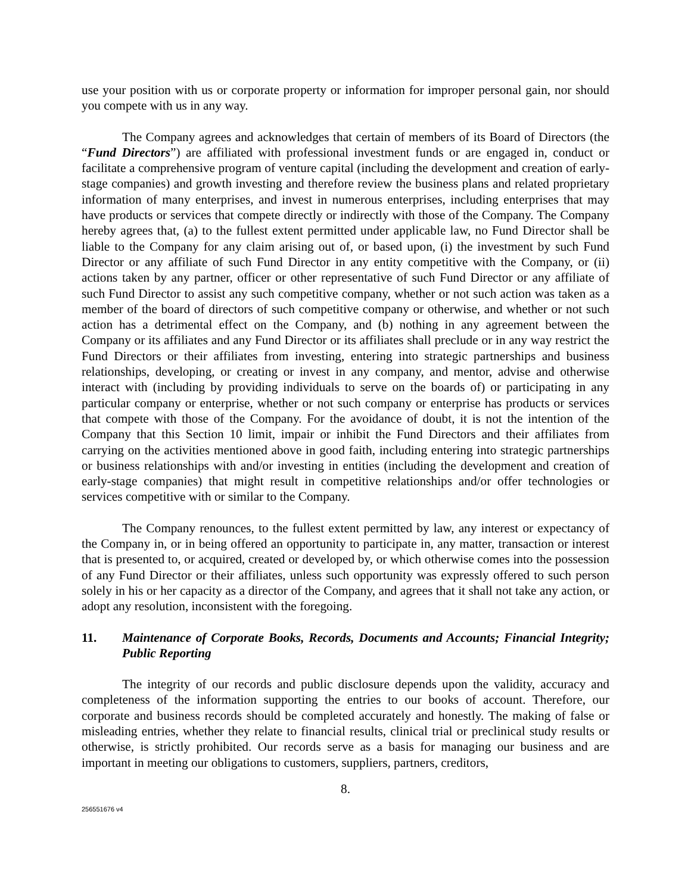use your position with us or corporate property or information for improper personal gain, nor should you compete with us in any way.
The Company agrees and acknowledges that certain of members of its Board of Directors (the “Fund Directors”) are affiliated with professional investment funds or are engaged in, conduct or facilitate a comprehensive program of venture capital (including the development and creation of early-stage companies) and growth investing and therefore review the business plans and related proprietary information of many enterprises, and invest in numerous enterprises, including enterprises that may have products or services that compete directly or indirectly with those of the Company. The Company hereby agrees that, (a) to the fullest extent permitted under applicable law, no Fund Director shall be liable to the Company for any claim arising out of, or based upon, (i) the investment by such Fund Director or any affiliate of such Fund Director in any entity competitive with the Company, or (ii) actions taken by any partner, officer or other representative of such Fund Director or any affiliate of such Fund Director to assist any such competitive company, whether or not such action was taken as a member of the board of directors of such competitive company or otherwise, and whether or not such action has a detrimental effect on the Company, and (b) nothing in any agreement between the Company or its affiliates and any Fund Director or its affiliates shall preclude or in any way restrict the Fund Directors or their affiliates from investing, entering into strategic partnerships and business relationships, developing, or creating or invest in any company, and mentor, advise and otherwise interact with (including by providing individuals to serve on the boards of) or participating in any particular company or enterprise, whether or not such company or enterprise has products or services that compete with those of the Company. For the avoidance of doubt, it is not the intention of the Company that this Section 10 limit, impair or inhibit the Fund Directors and their affiliates from carrying on the activities mentioned above in good faith, including entering into strategic partnerships or business relationships with and/or investing in entities (including the development and creation of early-stage companies) that might result in competitive relationships and/or offer technologies or services competitive with or similar to the Company.
The Company renounces, to the fullest extent permitted by law, any interest or expectancy of the Company in, or in being offered an opportunity to participate in, any matter, transaction or interest that is presented to, or acquired, created or developed by, or which otherwise comes into the possession of any Fund Director or their affiliates, unless such opportunity was expressly offered to such person solely in his or her capacity as a director of the Company, and agrees that it shall not take any action, or adopt any resolution, inconsistent with the foregoing.
11. Maintenance of Corporate Books, Records, Documents and Accounts; Financial Integrity; Public Reporting
The integrity of our records and public disclosure depends upon the validity, accuracy and completeness of the information supporting the entries to our books of account. Therefore, our corporate and business records should be completed accurately and honestly. The making of false or misleading entries, whether they relate to financial results, clinical trial or preclinical study results or otherwise, is strictly prohibited. Our records serve as a basis for managing our business and are important in meeting our obligations to customers, suppliers, partners, creditors,
8.
256551676 v4